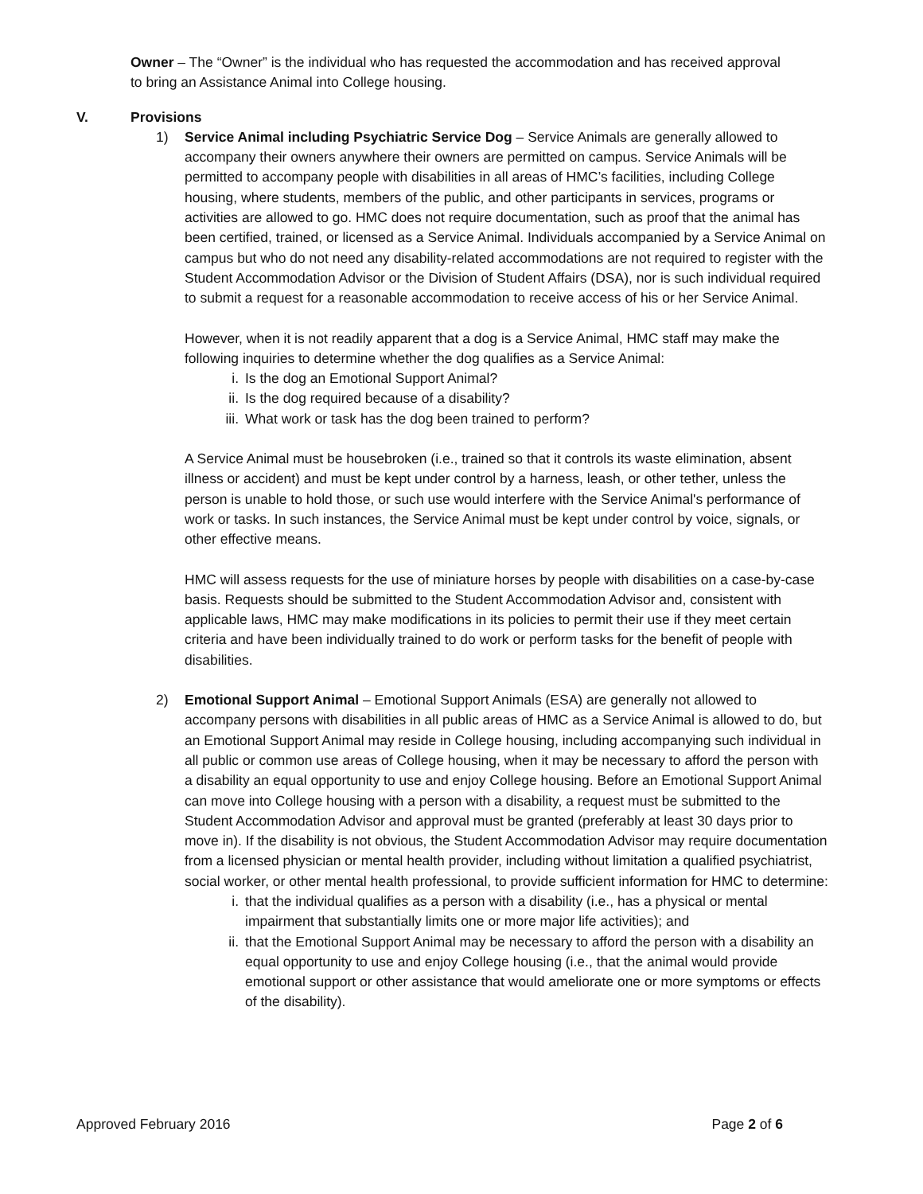Owner – The “Owner” is the individual who has requested the accommodation and has received approval to bring an Assistance Animal into College housing.
V. Provisions
1) Service Animal including Psychiatric Service Dog – Service Animals are generally allowed to accompany their owners anywhere their owners are permitted on campus. Service Animals will be permitted to accompany people with disabilities in all areas of HMC’s facilities, including College housing, where students, members of the public, and other participants in services, programs or activities are allowed to go. HMC does not require documentation, such as proof that the animal has been certified, trained, or licensed as a Service Animal. Individuals accompanied by a Service Animal on campus but who do not need any disability-related accommodations are not required to register with the Student Accommodation Advisor or the Division of Student Affairs (DSA), nor is such individual required to submit a request for a reasonable accommodation to receive access of his or her Service Animal.
However, when it is not readily apparent that a dog is a Service Animal, HMC staff may make the following inquiries to determine whether the dog qualifies as a Service Animal:
i. Is the dog an Emotional Support Animal?
ii. Is the dog required because of a disability?
iii. What work or task has the dog been trained to perform?
A Service Animal must be housebroken (i.e., trained so that it controls its waste elimination, absent illness or accident) and must be kept under control by a harness, leash, or other tether, unless the person is unable to hold those, or such use would interfere with the Service Animal's performance of work or tasks. In such instances, the Service Animal must be kept under control by voice, signals, or other effective means.
HMC will assess requests for the use of miniature horses by people with disabilities on a case-by-case basis. Requests should be submitted to the Student Accommodation Advisor and, consistent with applicable laws, HMC may make modifications in its policies to permit their use if they meet certain criteria and have been individually trained to do work or perform tasks for the benefit of people with disabilities.
2) Emotional Support Animal – Emotional Support Animals (ESA) are generally not allowed to accompany persons with disabilities in all public areas of HMC as a Service Animal is allowed to do, but an Emotional Support Animal may reside in College housing, including accompanying such individual in all public or common use areas of College housing, when it may be necessary to afford the person with a disability an equal opportunity to use and enjoy College housing. Before an Emotional Support Animal can move into College housing with a person with a disability, a request must be submitted to the Student Accommodation Advisor and approval must be granted (preferably at least 30 days prior to move in). If the disability is not obvious, the Student Accommodation Advisor may require documentation from a licensed physician or mental health provider, including without limitation a qualified psychiatrist, social worker, or other mental health professional, to provide sufficient information for HMC to determine:
i. that the individual qualifies as a person with a disability (i.e., has a physical or mental impairment that substantially limits one or more major life activities); and
ii. that the Emotional Support Animal may be necessary to afford the person with a disability an equal opportunity to use and enjoy College housing (i.e., that the animal would provide emotional support or other assistance that would ameliorate one or more symptoms or effects of the disability).
Approved February 2016 Page 2 of 6